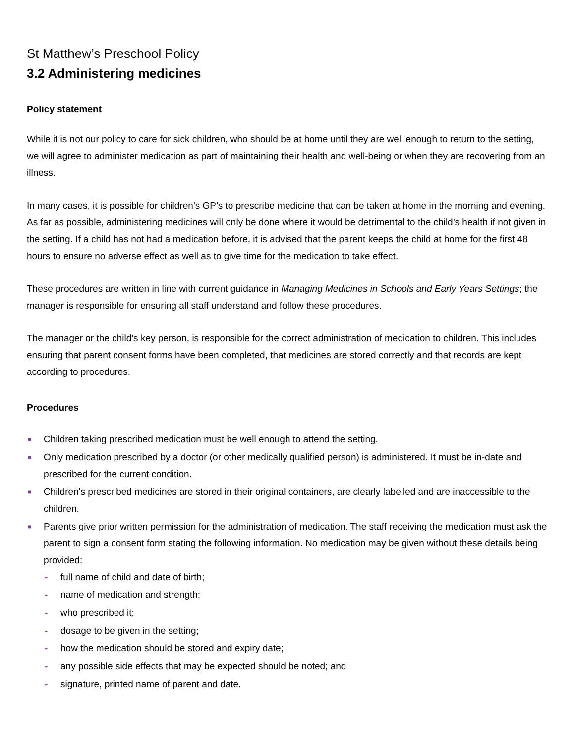St Matthew’s Preschool Policy
3.2 Administering medicines
Policy statement
While it is not our policy to care for sick children, who should be at home until they are well enough to return to the setting, we will agree to administer medication as part of maintaining their health and well-being or when they are recovering from an illness.
In many cases, it is possible for children’s GP’s to prescribe medicine that can be taken at home in the morning and evening. As far as possible, administering medicines will only be done where it would be detrimental to the child’s health if not given in the setting. If a child has not had a medication before, it is advised that the parent keeps the child at home for the first 48 hours to ensure no adverse effect as well as to give time for the medication to take effect.
These procedures are written in line with current guidance in Managing Medicines in Schools and Early Years Settings; the manager is responsible for ensuring all staff understand and follow these procedures.
The manager or the child’s key person, is responsible for the correct administration of medication to children. This includes ensuring that parent consent forms have been completed, that medicines are stored correctly and that records are kept according to procedures.
Procedures
■ Children taking prescribed medication must be well enough to attend the setting.
■ Only medication prescribed by a doctor (or other medically qualified person) is administered. It must be in-date and prescribed for the current condition.
■ Children's prescribed medicines are stored in their original containers, are clearly labelled and are inaccessible to the children.
■ Parents give prior written permission for the administration of medication. The staff receiving the medication must ask the parent to sign a consent form stating the following information. No medication may be given without these details being provided:
- full name of child and date of birth;
- name of medication and strength;
- who prescribed it;
- dosage to be given in the setting;
- how the medication should be stored and expiry date;
- any possible side effects that may be expected should be noted; and
- signature, printed name of parent and date.